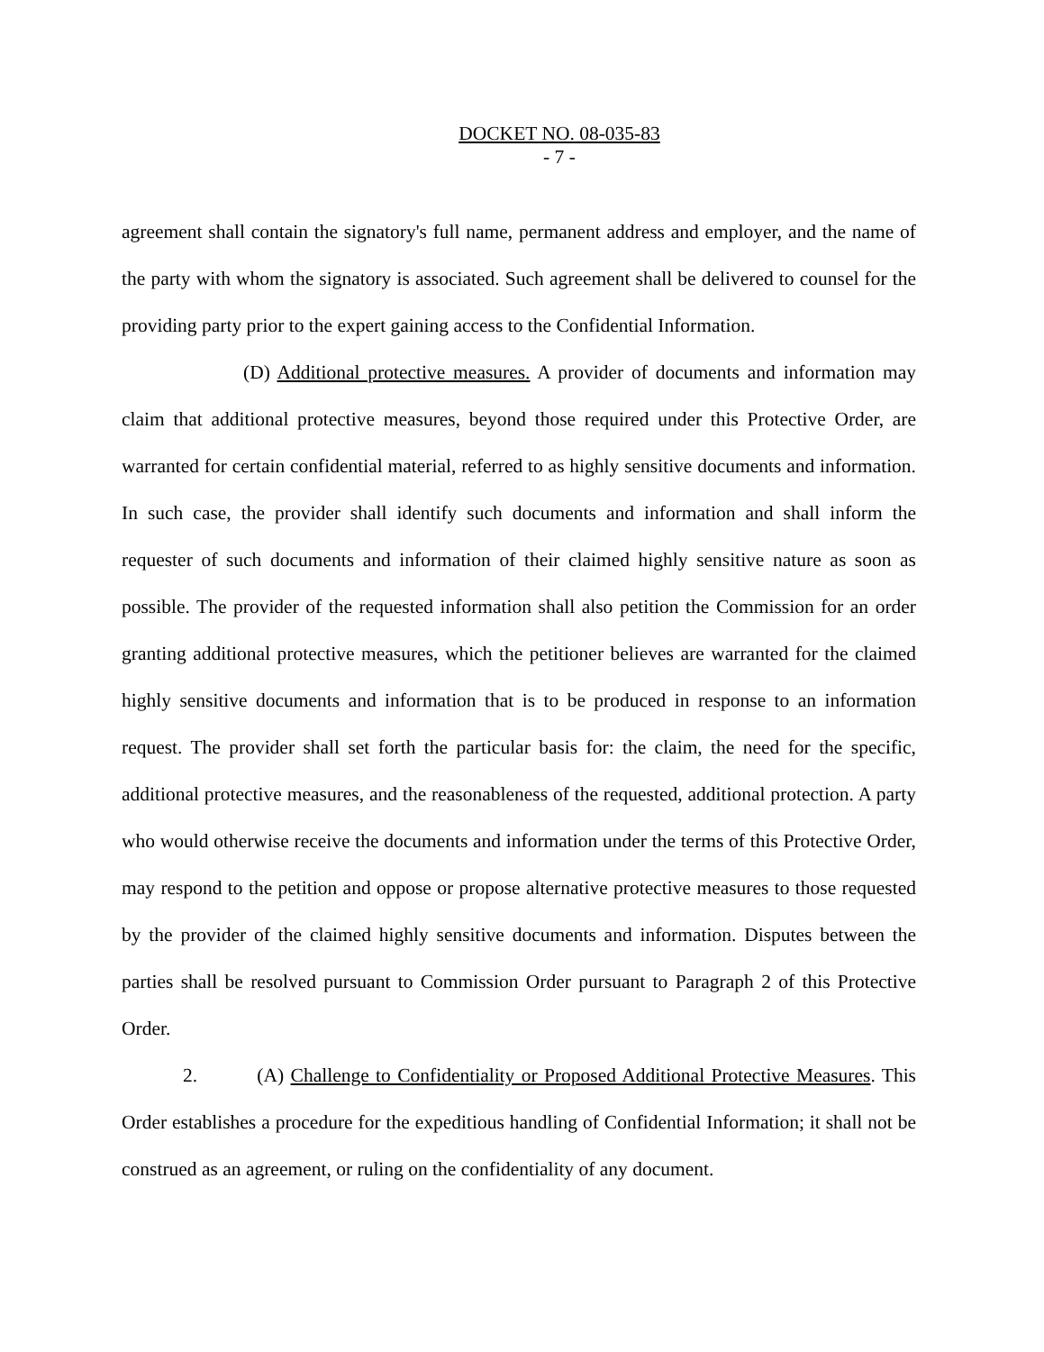DOCKET NO. 08-035-83
- 7 -
agreement shall contain the signatory's full name, permanent address and employer, and the name of the party with whom the signatory is associated. Such agreement shall be delivered to counsel for the providing party prior to the expert gaining access to the Confidential Information.
(D) Additional protective measures. A provider of documents and information may claim that additional protective measures, beyond those required under this Protective Order, are warranted for certain confidential material, referred to as highly sensitive documents and information. In such case, the provider shall identify such documents and information and shall inform the requester of such documents and information of their claimed highly sensitive nature as soon as possible. The provider of the requested information shall also petition the Commission for an order granting additional protective measures, which the petitioner believes are warranted for the claimed highly sensitive documents and information that is to be produced in response to an information request. The provider shall set forth the particular basis for: the claim, the need for the specific, additional protective measures, and the reasonableness of the requested, additional protection. A party who would otherwise receive the documents and information under the terms of this Protective Order, may respond to the petition and oppose or propose alternative protective measures to those requested by the provider of the claimed highly sensitive documents and information. Disputes between the parties shall be resolved pursuant to Commission Order pursuant to Paragraph 2 of this Protective Order.
2. (A) Challenge to Confidentiality or Proposed Additional Protective Measures. This Order establishes a procedure for the expeditious handling of Confidential Information; it shall not be construed as an agreement, or ruling on the confidentiality of any document.